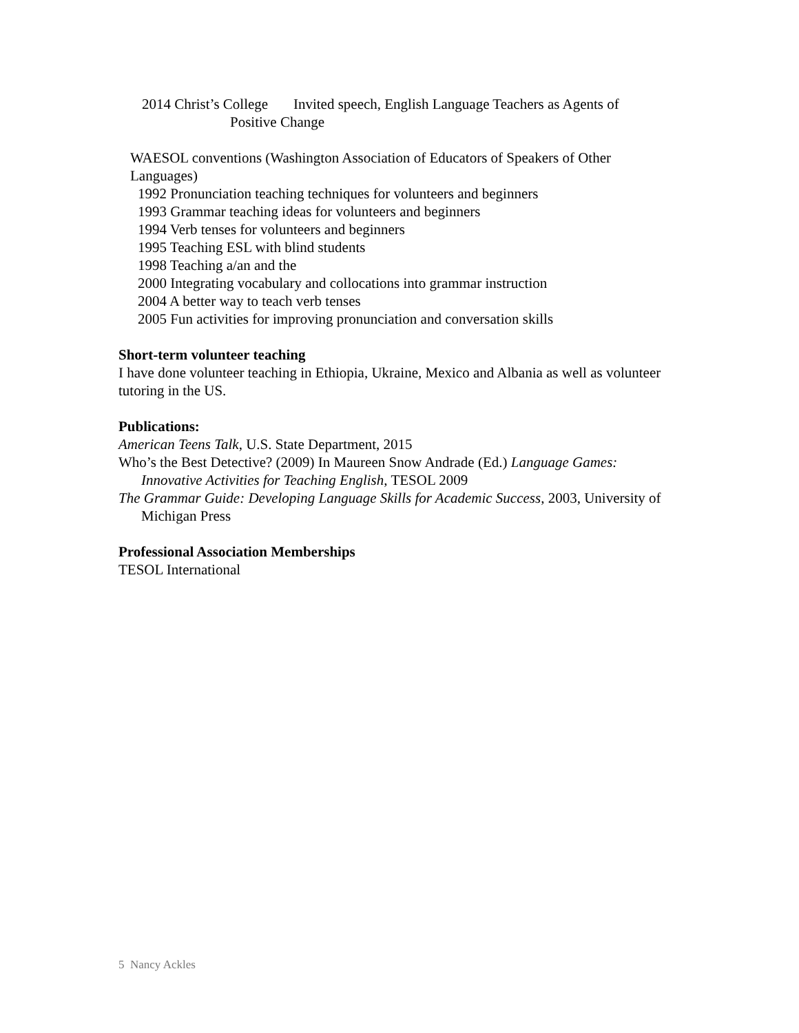2014 Christ’s College Invited speech, English Language Teachers as Agents of
Positive Change
WAESOL conventions (Washington Association of Educators of Speakers of Other Languages)
1992 Pronunciation teaching techniques for volunteers and beginners
1993 Grammar teaching ideas for volunteers and beginners
1994 Verb tenses for volunteers and beginners
1995 Teaching ESL with blind students
1998 Teaching a/an and the
2000 Integrating vocabulary and collocations into grammar instruction
2004 A better way to teach verb tenses
2005 Fun activities for improving pronunciation and conversation skills
Short-term volunteer teaching
I have done volunteer teaching in Ethiopia, Ukraine, Mexico and Albania as well as volunteer tutoring in the US.
Publications:
American Teens Talk, U.S. State Department, 2015
Who’s the Best Detective? (2009) In Maureen Snow Andrade (Ed.) Language Games: Innovative Activities for Teaching English, TESOL 2009
The Grammar Guide: Developing Language Skills for Academic Success, 2003, University of Michigan Press
Professional Association Memberships
TESOL International
5 Nancy Ackles